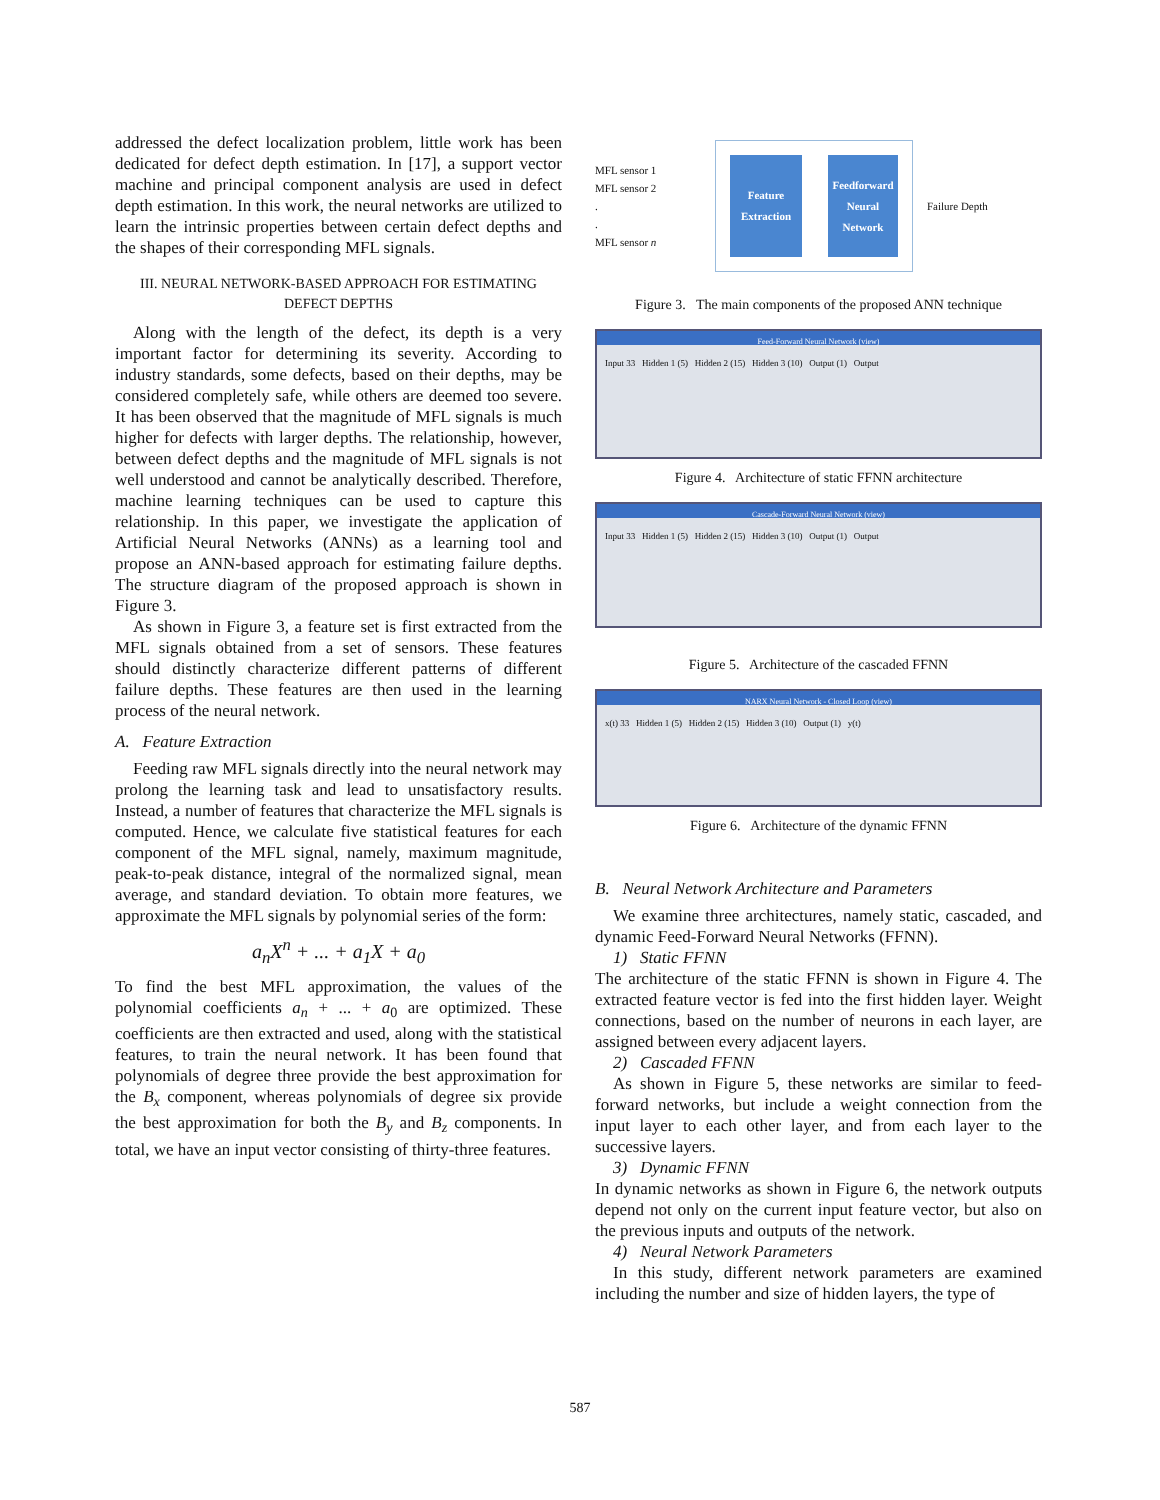addressed the defect localization problem, little work has been dedicated for defect depth estimation. In [17], a support vector machine and principal component analysis are used in defect depth estimation. In this work, the neural networks are utilized to learn the intrinsic properties between certain defect depths and the shapes of their corresponding MFL signals.
III. NEURAL NETWORK-BASED APPROACH FOR ESTIMATING DEFECT DEPTHS
Along with the length of the defect, its depth is a very important factor for determining its severity. According to industry standards, some defects, based on their depths, may be considered completely safe, while others are deemed too severe. It has been observed that the magnitude of MFL signals is much higher for defects with larger depths. The relationship, however, between defect depths and the magnitude of MFL signals is not well understood and cannot be analytically described. Therefore, machine learning techniques can be used to capture this relationship. In this paper, we investigate the application of Artificial Neural Networks (ANNs) as a learning tool and propose an ANN-based approach for estimating failure depths. The structure diagram of the proposed approach is shown in Figure 3.
As shown in Figure 3, a feature set is first extracted from the MFL signals obtained from a set of sensors. These features should distinctly characterize different patterns of different failure depths. These features are then used in the learning process of the neural network.
A. Feature Extraction
Feeding raw MFL signals directly into the neural network may prolong the learning task and lead to unsatisfactory results. Instead, a number of features that characterize the MFL signals is computed. Hence, we calculate five statistical features for each component of the MFL signal, namely, maximum magnitude, peak-to-peak distance, integral of the normalized signal, mean average, and standard deviation. To obtain more features, we approximate the MFL signals by polynomial series of the form:
a<sub>n</sub>X<sup>n</sup> + ... + a<sub>1</sub>X + a<sub>0</sub>
To find the best MFL approximation, the values of the polynomial coefficients a<sub>n</sub> + ... + a<sub>0</sub> are optimized. These coefficients are then extracted and used, along with the statistical features, to train the neural network. It has been found that polynomials of degree three provide the best approximation for the B<sub>x</sub> component, whereas polynomials of degree six provide the best approximation for both the B<sub>y</sub> and B<sub>z</sub> components. In total, we have an input vector consisting of thirty-three features.
MFL sensor 1
MFL sensor 2
.
.
MFL sensor n
Feature Extraction
Feedforward Neural Network
Failure Depth
Figure 3. The main components of the proposed ANN technique
Feed-Forward Neural Network (view)
Input 33 Hidden 1 (5) Hidden 2 (15) Hidden 3 (10) Output (1) Output
Figure 4. Architecture of static FFNN architecture
Cascade-Forward Neural Network (view)
Input 33 Hidden 1 (5) Hidden 2 (15) Hidden 3 (10) Output (1) Output
Figure 5. Architecture of the cascaded FFNN
NARX Neural Network - Closed Loop (view)
x(t) 33 Hidden 1 (5) Hidden 2 (15) Hidden 3 (10) Output (1) y(t)
Figure 6. Architecture of the dynamic FFNN
B. Neural Network Architecture and Parameters
We examine three architectures, namely static, cascaded, and dynamic Feed-Forward Neural Networks (FFNN).
1) Static FFNN
The architecture of the static FFNN is shown in Figure 4. The extracted feature vector is fed into the first hidden layer. Weight connections, based on the number of neurons in each layer, are assigned between every adjacent layers.
2) Cascaded FFNN
As shown in Figure 5, these networks are similar to feed-forward networks, but include a weight connection from the input layer to each other layer, and from each layer to the successive layers.
3) Dynamic FFNN
In dynamic networks as shown in Figure 6, the network outputs depend not only on the current input feature vector, but also on the previous inputs and outputs of the network.
4) Neural Network Parameters
In this study, different network parameters are examined including the number and size of hidden layers, the type of
587